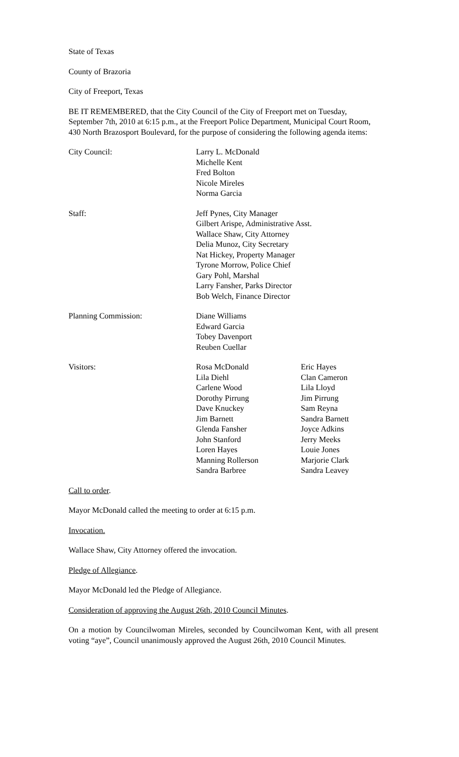State of Texas
County of Brazoria
City of Freeport, Texas
BE IT REMEMBERED, that the City Council of the City of Freeport met on Tuesday, September 7th, 2010 at 6:15 p.m., at the Freeport Police Department, Municipal Court Room, 430 North Brazosport Boulevard, for the purpose of considering the following agenda items:
| City Council: | Larry L. McDonald Michelle Kent Fred Bolton Nicole Mireles Norma Garcia |
| Staff: | Jeff Pynes, City Manager Gilbert Arispe, Administrative Asst. Wallace Shaw, City Attorney Delia Munoz, City Secretary Nat Hickey, Property Manager Tyrone Morrow, Police Chief Gary Pohl, Marshal Larry Fansher, Parks Director Bob Welch, Finance Director |
| Planning Commission: | Diane Williams Edward Garcia Tobey Davenport Reuben Cuellar |
| Visitors: | Rosa McDonald Lila Diehl Carlene Wood Dorothy Pirrung Dave Knuckey Jim Barnett Glenda Fansher John Stanford Loren Hayes Manning Rollerson Sandra Barbree | Eric Hayes Clan Cameron Lila Lloyd Jim Pirrung Sam Reyna Sandra Barnett Joyce Adkins Jerry Meeks Louie Jones Marjorie Clark Sandra Leavey |
Call to order.
Mayor McDonald called the meeting to order at 6:15 p.m.
Invocation.
Wallace Shaw, City Attorney offered the invocation.
Pledge of Allegiance.
Mayor McDonald led the Pledge of Allegiance.
Consideration of approving the August 26th, 2010 Council Minutes.
On a motion by Councilwoman Mireles, seconded by Councilwoman Kent, with all present voting “aye”, Council unanimously approved the August 26th, 2010 Council Minutes.